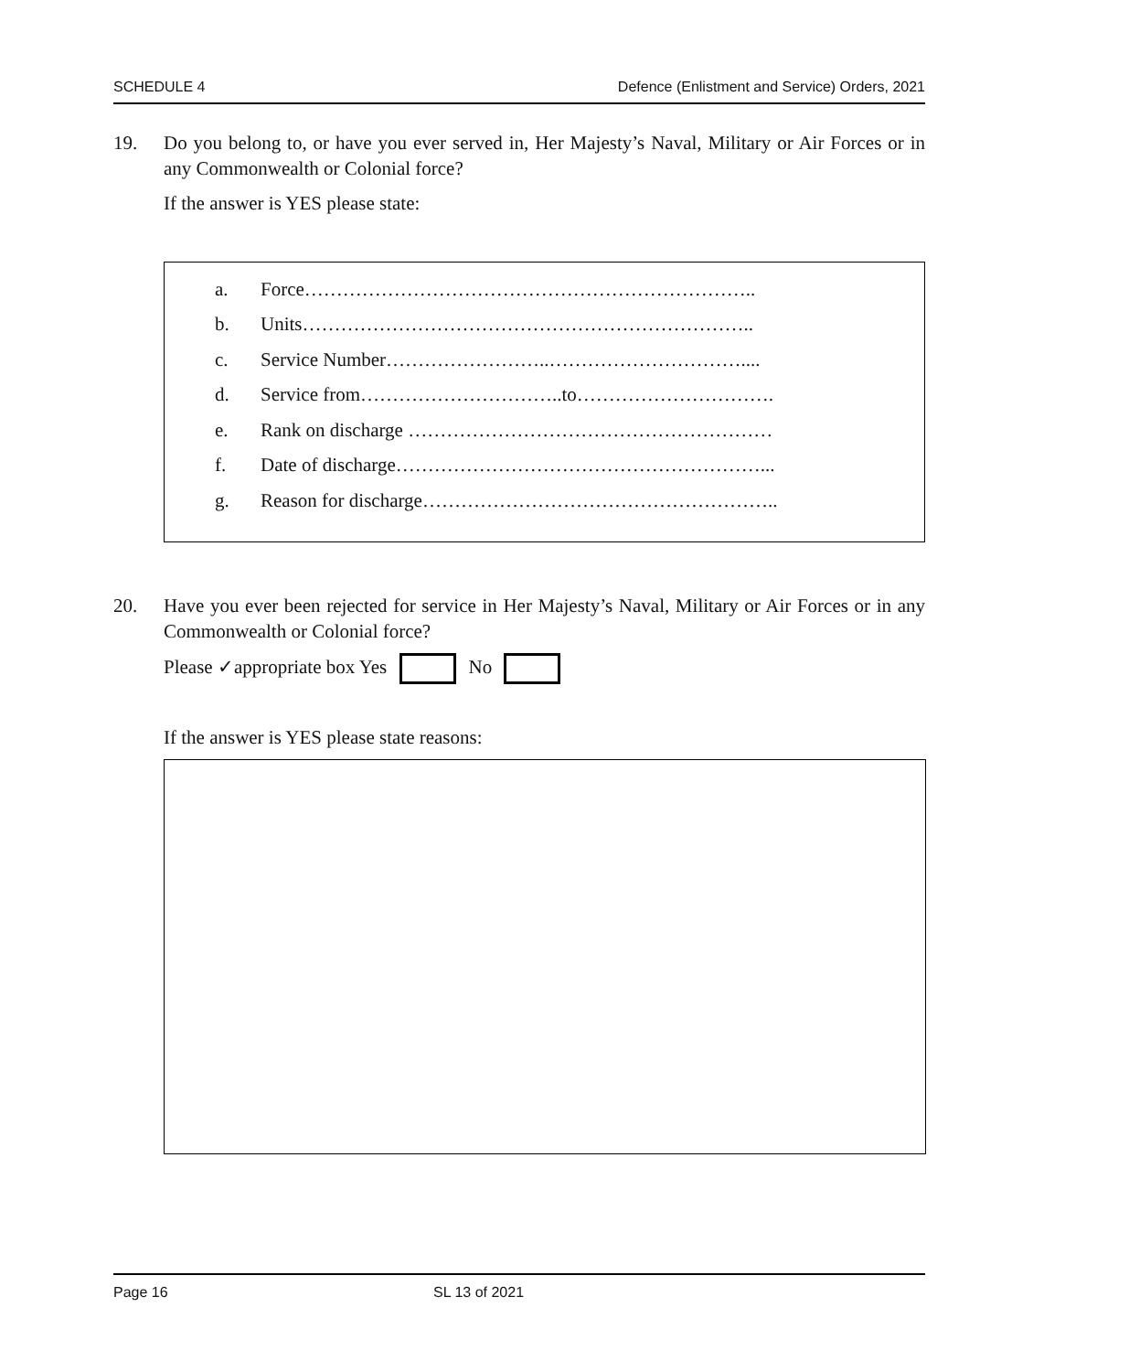SCHEDULE 4 Defence (Enlistment and Service) Orders, 2021
19. Do you belong to, or have you ever served in, Her Majesty’s Naval, Military or Air Forces or in any Commonwealth or Colonial force?
If the answer is YES please state:
a. Force……………………………………………………………..
b. Units……………………………………………………………..
c. Service Number……………………..…………………………....
d. Service from…………………………..to………………………….
e. Rank on discharge …………………………………………………
f. Date of discharge…………………………………………………...
g. Reason for discharge………………………………………………..
20. Have you ever been rejected for service in Her Majesty’s Naval, Military or Air Forces or in any Commonwealth or Colonial force?
Please ✓appropriate box Yes No
If the answer is YES please state reasons:
Page 16 SL 13 of 2021